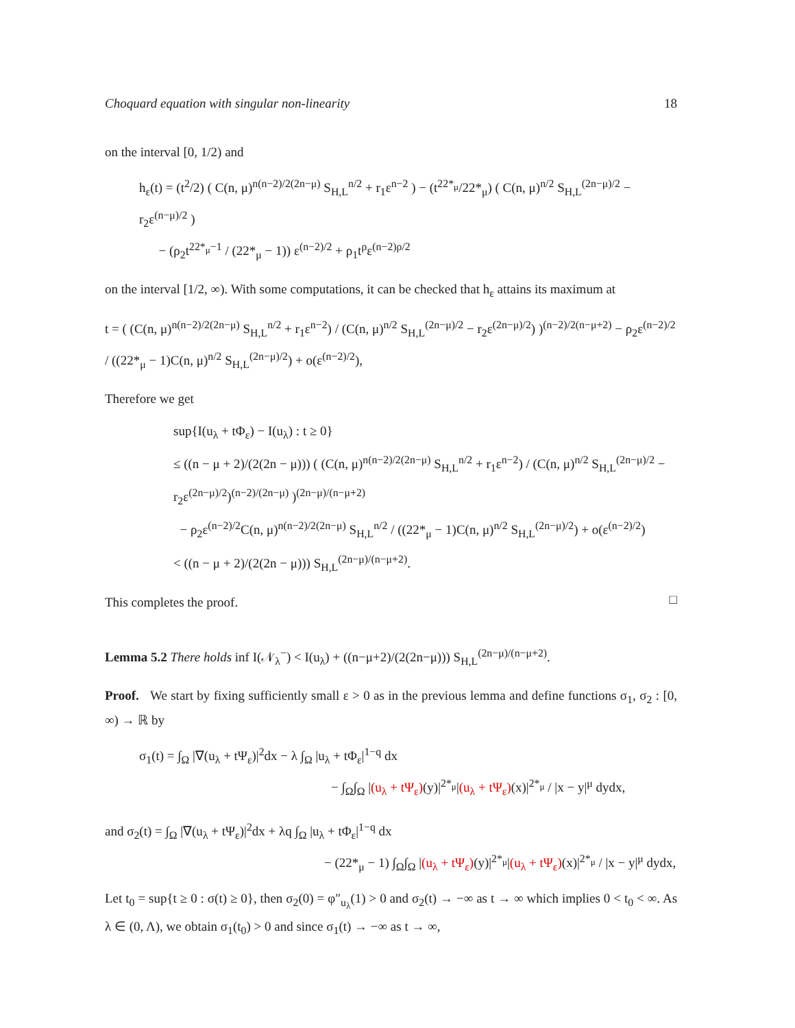Choquard equation with singular non-linearity 18
on the interval [0, 1/2) and
h<sub>ε</sub>(t) = (t<sup>2</sup>/2) ( C(n, μ)<sup>n(n−2)/2(2n−μ)</sup> S<sub>H,L</sub><sup>n/2</sup> + r<sub>1</sub>ε<sup>n−2</sup> ) − (t<sup>22*<sub>μ</sub></sup>/22*<sub>μ</sub>) ( C(n, μ)<sup>n/2</sup> S<sub>H,L</sub><sup>(2n−μ)/2</sup> − r<sub>2</sub>ε<sup>(n−μ)/2</sup> )
− (ρ<sub>2</sub>t<sup>22*<sub>μ</sub>−1</sup> / (22*<sub>μ</sub> − 1)) ε<sup>(n−2)/2</sup> + ρ<sub>1</sub>t<sup>ρ</sup>ε<sup>(n−2)ρ/2</sup>
on the interval [1/2, ∞). With some computations, it can be checked that h<sub>ε</sub> attains its maximum at
t = ( (C(n, μ)<sup>n(n−2)/2(2n−μ)</sup> S<sub>H,L</sub><sup>n/2</sup> + r<sub>1</sub>ε<sup>n−2</sup>) / (C(n, μ)<sup>n/2</sup> S<sub>H,L</sub><sup>(2n−μ)/2</sup> − r<sub>2</sub>ε<sup>(2n−μ)/2</sup>) )<sup>(n−2)/2(n−μ+2)</sup> − ρ<sub>2</sub>ε<sup>(n−2)/2</sup> / ((22*<sub>μ</sub> − 1)C(n, μ)<sup>n/2</sup> S<sub>H,L</sub><sup>(2n−μ)/2</sup>) + o(ε<sup>(n−2)/2</sup>),
Therefore we get
sup{I(u<sub>λ</sub> + tΦ<sub>ε</sub>) − I(u<sub>λ</sub>) : t ≥ 0}
≤ ((n − μ + 2)/(2(2n − μ))) ( (C(n, μ)<sup>n(n−2)/2(2n−μ)</sup> S<sub>H,L</sub><sup>n/2</sup> + r<sub>1</sub>ε<sup>n−2</sup>) / (C(n, μ)<sup>n/2</sup> S<sub>H,L</sub><sup>(2n−μ)/2</sup> − r<sub>2</sub>ε<sup>(2n−μ)/2</sup>)<sup>(n−2)/(2n−μ)</sup> )<sup>(2n−μ)/(n−μ+2)</sup>
− ρ<sub>2</sub>ε<sup>(n−2)/2</sup>C(n, μ)<sup>n(n−2)/2(2n−μ)</sup> S<sub>H,L</sub><sup>n/2</sup> / ((22*<sub>μ</sub> − 1)C(n, μ)<sup>n/2</sup> S<sub>H,L</sub><sup>(2n−μ)/2</sup>) + o(ε<sup>(n−2)/2</sup>)
< ((n − μ + 2)/(2(2n − μ))) S<sub>H,L</sub><sup>(2n−μ)/(n−μ+2)</sup>.
This completes the proof.
□
Lemma 5.2 There holds inf I(𝒩<sub>λ</sub><sup>−</sup>) < I(u<sub>λ</sub>) + ((n−μ+2)/(2(2n−μ))) S<sub>H,L</sub><sup>(2n−μ)/(n−μ+2)</sup>.
Proof. We start by fixing sufficiently small ε > 0 as in the previous lemma and define functions σ<sub>1</sub>, σ<sub>2</sub> : [0, ∞) → ℝ by
σ<sub>1</sub>(t) = ∫<sub>Ω</sub> |∇(u<sub>λ</sub> + tΨ<sub>ε</sub>)|<sup>2</sup>dx − λ ∫<sub>Ω</sub> |u<sub>λ</sub> + tΦ<sub>ε</sub>|<sup>1−q</sup> dx
− ∫<sub>Ω</sub>∫<sub>Ω</sub> |(u<sub>λ</sub> + tΨ<sub>ε</sub>)(y)|<sup>2*<sub>μ</sub></sup>|(u<sub>λ</sub> + tΨ<sub>ε</sub>)(x)|<sup>2*<sub>μ</sub></sup> / |x − y|<sup>μ</sup> dydx,
and σ<sub>2</sub>(t) = ∫<sub>Ω</sub> |∇(u<sub>λ</sub> + tΨ<sub>ε</sub>)|<sup>2</sup>dx + λq ∫<sub>Ω</sub> |u<sub>λ</sub> + tΦ<sub>ε</sub>|<sup>1−q</sup> dx
− (22*<sub>μ</sub> − 1) ∫<sub>Ω</sub>∫<sub>Ω</sub> |(u<sub>λ</sub> + tΨ<sub>ε</sub>)(y)|<sup>2*<sub>μ</sub></sup>|(u<sub>λ</sub> + tΨ<sub>ε</sub>)(x)|<sup>2*<sub>μ</sub></sup> / |x − y|<sup>μ</sup> dydx,
Let t<sub>0</sub> = sup{t ≥ 0 : σ(t) ≥ 0}, then σ<sub>2</sub>(0) = φ″<sub>u<sub>λ</sub></sub>(1) > 0 and σ<sub>2</sub>(t) → −∞ as t → ∞ which implies 0 < t<sub>0</sub> < ∞. As λ ∈ (0, Λ), we obtain σ<sub>1</sub>(t<sub>0</sub>) > 0 and since σ<sub>1</sub>(t) → −∞ as t → ∞,